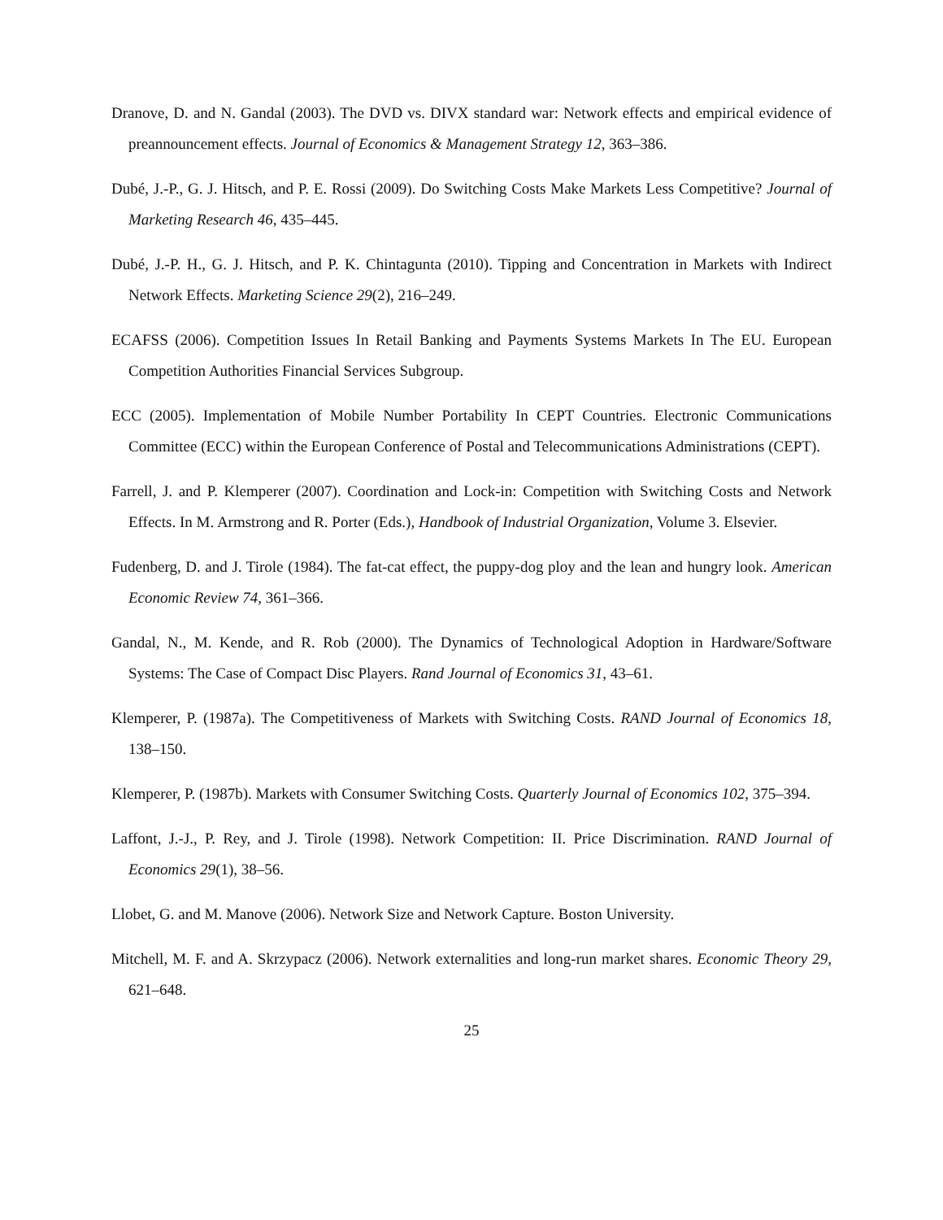Dranove, D. and N. Gandal (2003). The DVD vs. DIVX standard war: Network effects and empirical evidence of preannouncement effects. Journal of Economics & Management Strategy 12, 363–386.
Dubé, J.-P., G. J. Hitsch, and P. E. Rossi (2009). Do Switching Costs Make Markets Less Competitive? Journal of Marketing Research 46, 435–445.
Dubé, J.-P. H., G. J. Hitsch, and P. K. Chintagunta (2010). Tipping and Concentration in Markets with Indirect Network Effects. Marketing Science 29(2), 216–249.
ECAFSS (2006). Competition Issues In Retail Banking and Payments Systems Markets In The EU. European Competition Authorities Financial Services Subgroup.
ECC (2005). Implementation of Mobile Number Portability In CEPT Countries. Electronic Communications Committee (ECC) within the European Conference of Postal and Telecommunications Administrations (CEPT).
Farrell, J. and P. Klemperer (2007). Coordination and Lock-in: Competition with Switching Costs and Network Effects. In M. Armstrong and R. Porter (Eds.), Handbook of Industrial Organization, Volume 3. Elsevier.
Fudenberg, D. and J. Tirole (1984). The fat-cat effect, the puppy-dog ploy and the lean and hungry look. American Economic Review 74, 361–366.
Gandal, N., M. Kende, and R. Rob (2000). The Dynamics of Technological Adoption in Hardware/Software Systems: The Case of Compact Disc Players. Rand Journal of Economics 31, 43–61.
Klemperer, P. (1987a). The Competitiveness of Markets with Switching Costs. RAND Journal of Economics 18, 138–150.
Klemperer, P. (1987b). Markets with Consumer Switching Costs. Quarterly Journal of Economics 102, 375–394.
Laffont, J.-J., P. Rey, and J. Tirole (1998). Network Competition: II. Price Discrimination. RAND Journal of Economics 29(1), 38–56.
Llobet, G. and M. Manove (2006). Network Size and Network Capture. Boston University.
Mitchell, M. F. and A. Skrzypacz (2006). Network externalities and long-run market shares. Economic Theory 29, 621–648.
25